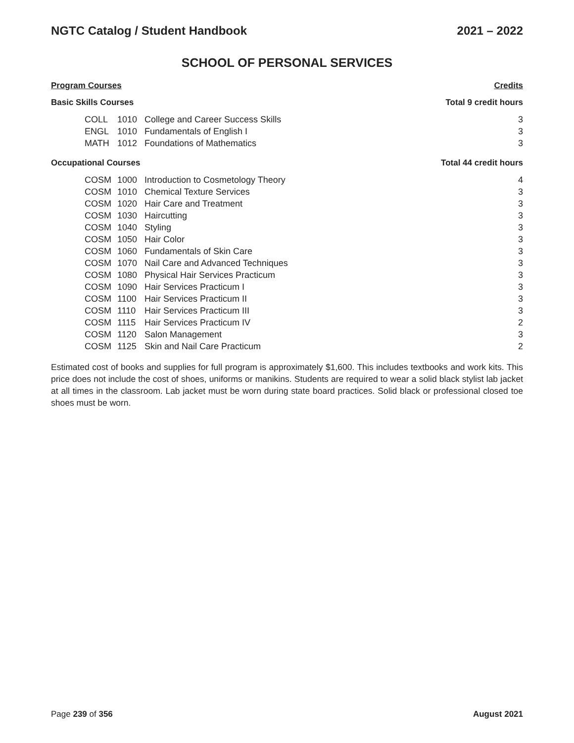NGTC Catalog / Student Handbook 2021 – 2022
SCHOOL OF PERSONAL SERVICES
Program Courses Credits
Basic Skills Courses Total 9 credit hours
| COLL | 1010 | College and Career Success Skills | 3 |
| ENGL | 1010 | Fundamentals of English I | 3 |
| MATH | 1012 | Foundations of Mathematics | 3 |
Occupational Courses Total 44 credit hours
| COSM | 1000 | Introduction to Cosmetology Theory | 4 |
| COSM | 1010 | Chemical Texture Services | 3 |
| COSM | 1020 | Hair Care and Treatment | 3 |
| COSM | 1030 | Haircutting | 3 |
| COSM | 1040 | Styling | 3 |
| COSM | 1050 | Hair Color | 3 |
| COSM | 1060 | Fundamentals of Skin Care | 3 |
| COSM | 1070 | Nail Care and Advanced Techniques | 3 |
| COSM | 1080 | Physical Hair Services Practicum | 3 |
| COSM | 1090 | Hair Services Practicum I | 3 |
| COSM | 1100 | Hair Services Practicum II | 3 |
| COSM | 1110 | Hair Services Practicum III | 3 |
| COSM | 1115 | Hair Services Practicum IV | 2 |
| COSM | 1120 | Salon Management | 3 |
| COSM | 1125 | Skin and Nail Care Practicum | 2 |
Estimated cost of books and supplies for full program is approximately $1,600. This includes textbooks and work kits. This price does not include the cost of shoes, uniforms or manikins. Students are required to wear a solid black stylist lab jacket at all times in the classroom. Lab jacket must be worn during state board practices. Solid black or professional closed toe shoes must be worn.
Page 239 of 356 August 2021